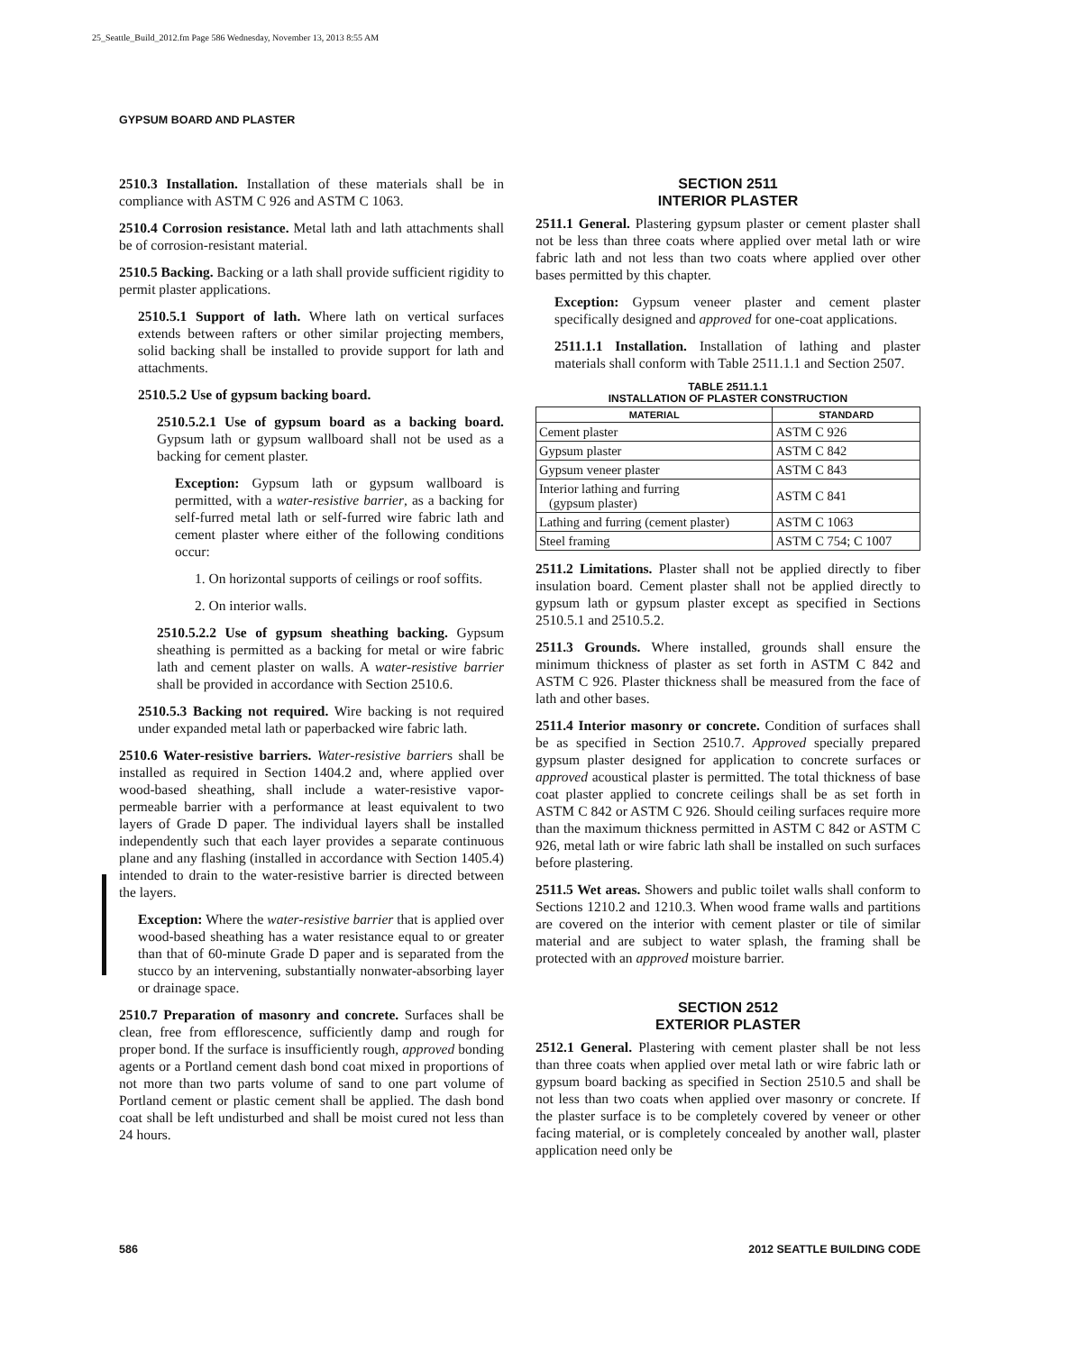25_Seattle_Build_2012.fm Page 586 Wednesday, November 13, 2013 8:55 AM
GYPSUM BOARD AND PLASTER
2510.3 Installation. Installation of these materials shall be in compliance with ASTM C 926 and ASTM C 1063.
2510.4 Corrosion resistance. Metal lath and lath attachments shall be of corrosion-resistant material.
2510.5 Backing. Backing or a lath shall provide sufficient rigidity to permit plaster applications.
2510.5.1 Support of lath. Where lath on vertical surfaces extends between rafters or other similar projecting members, solid backing shall be installed to provide support for lath and attachments.
2510.5.2 Use of gypsum backing board.
2510.5.2.1 Use of gypsum board as a backing board. Gypsum lath or gypsum wallboard shall not be used as a backing for cement plaster.
Exception: Gypsum lath or gypsum wallboard is permitted, with a water-resistive barrier, as a backing for self-furred metal lath or self-furred wire fabric lath and cement plaster where either of the following conditions occur:
1. On horizontal supports of ceilings or roof soffits.
2. On interior walls.
2510.5.2.2 Use of gypsum sheathing backing. Gypsum sheathing is permitted as a backing for metal or wire fabric lath and cement plaster on walls. A water-resistive barrier shall be provided in accordance with Section 2510.6.
2510.5.3 Backing not required. Wire backing is not required under expanded metal lath or paperbacked wire fabric lath.
2510.6 Water-resistive barriers. Water-resistive barriers shall be installed as required in Section 1404.2 and, where applied over wood-based sheathing, shall include a water-resistive vapor-permeable barrier with a performance at least equivalent to two layers of Grade D paper. The individual layers shall be installed independently such that each layer provides a separate continuous plane and any flashing (installed in accordance with Section 1405.4) intended to drain to the water-resistive barrier is directed between the layers.
Exception: Where the water-resistive barrier that is applied over wood-based sheathing has a water resistance equal to or greater than that of 60-minute Grade D paper and is separated from the stucco by an intervening, substantially nonwater-absorbing layer or drainage space.
2510.7 Preparation of masonry and concrete. Surfaces shall be clean, free from efflorescence, sufficiently damp and rough for proper bond. If the surface is insufficiently rough, approved bonding agents or a Portland cement dash bond coat mixed in proportions of not more than two parts volume of sand to one part volume of Portland cement or plastic cement shall be applied. The dash bond coat shall be left undisturbed and shall be moist cured not less than 24 hours.
SECTION 2511
INTERIOR PLASTER
2511.1 General. Plastering gypsum plaster or cement plaster shall not be less than three coats where applied over metal lath or wire fabric lath and not less than two coats where applied over other bases permitted by this chapter.
Exception: Gypsum veneer plaster and cement plaster specifically designed and approved for one-coat applications.
2511.1.1 Installation. Installation of lathing and plaster materials shall conform with Table 2511.1.1 and Section 2507.
TABLE 2511.1.1
INSTALLATION OF PLASTER CONSTRUCTION
| MATERIAL | STANDARD |
| --- | --- |
| Cement plaster | ASTM C 926 |
| Gypsum plaster | ASTM C 842 |
| Gypsum veneer plaster | ASTM C 843 |
| Interior lathing and furring (gypsum plaster) | ASTM C 841 |
| Lathing and furring (cement plaster) | ASTM C 1063 |
| Steel framing | ASTM C 754; C 1007 |
2511.2 Limitations. Plaster shall not be applied directly to fiber insulation board. Cement plaster shall not be applied directly to gypsum lath or gypsum plaster except as specified in Sections 2510.5.1 and 2510.5.2.
2511.3 Grounds. Where installed, grounds shall ensure the minimum thickness of plaster as set forth in ASTM C 842 and ASTM C 926. Plaster thickness shall be measured from the face of lath and other bases.
2511.4 Interior masonry or concrete. Condition of surfaces shall be as specified in Section 2510.7. Approved specially prepared gypsum plaster designed for application to concrete surfaces or approved acoustical plaster is permitted. The total thickness of base coat plaster applied to concrete ceilings shall be as set forth in ASTM C 842 or ASTM C 926. Should ceiling surfaces require more than the maximum thickness permitted in ASTM C 842 or ASTM C 926, metal lath or wire fabric lath shall be installed on such surfaces before plastering.
2511.5 Wet areas. Showers and public toilet walls shall conform to Sections 1210.2 and 1210.3. When wood frame walls and partitions are covered on the interior with cement plaster or tile of similar material and are subject to water splash, the framing shall be protected with an approved moisture barrier.
SECTION 2512
EXTERIOR PLASTER
2512.1 General. Plastering with cement plaster shall be not less than three coats when applied over metal lath or wire fabric lath or gypsum board backing as specified in Section 2510.5 and shall be not less than two coats when applied over masonry or concrete. If the plaster surface is to be completely covered by veneer or other facing material, or is completely concealed by another wall, plaster application need only be
586 2012 SEATTLE BUILDING CODE